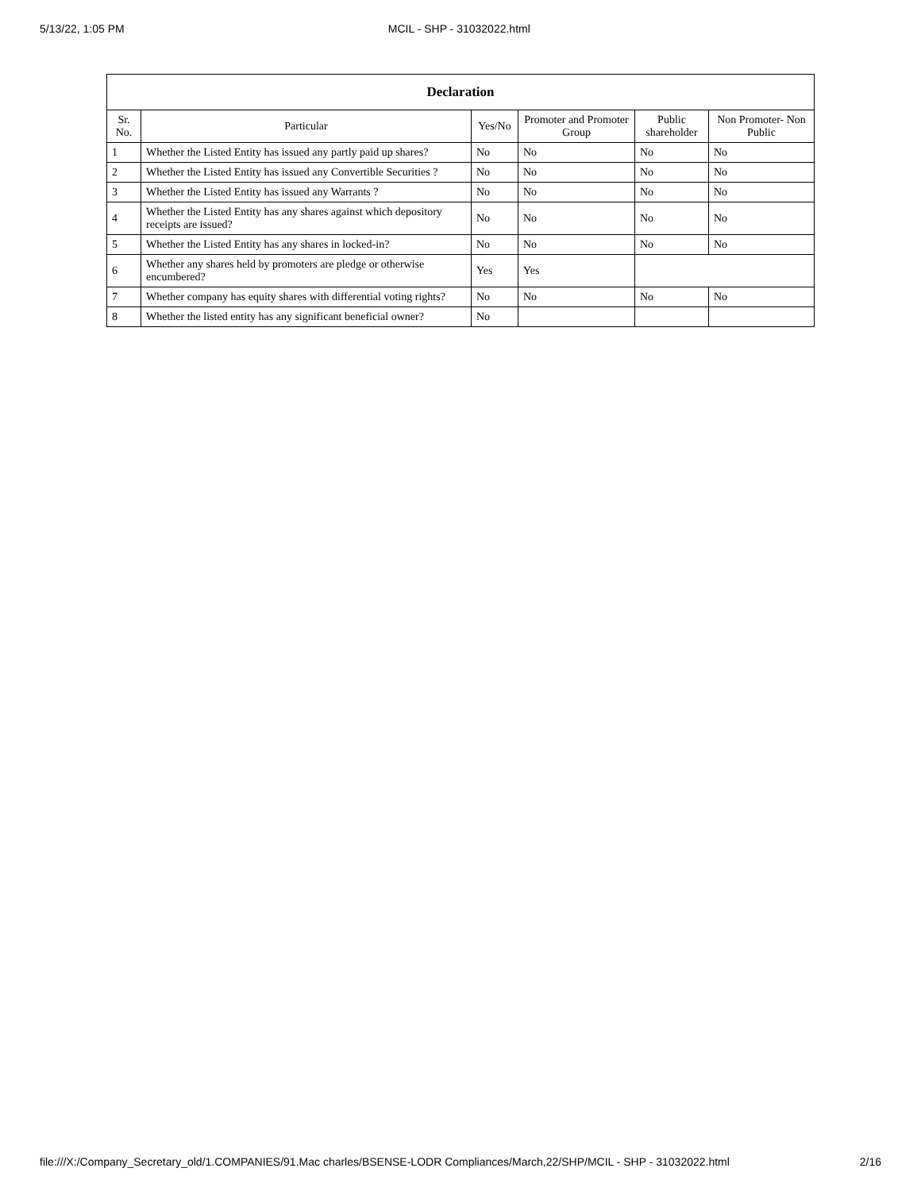5/13/22, 1:05 PM MCIL - SHP - 31032022.html
| Declaration | | | | | |
| --- | --- | --- | --- | --- | --- |
| Sr. No. | Particular | Yes/No | Promoter and Promoter Group | Public shareholder | Non Promoter- Non Public |
| 1 | Whether the Listed Entity has issued any partly paid up shares? | No | No | No | No |
| 2 | Whether the Listed Entity has issued any Convertible Securities ? | No | No | No | No |
| 3 | Whether the Listed Entity has issued any Warrants ? | No | No | No | No |
| 4 | Whether the Listed Entity has any shares against which depository receipts are issued? | No | No | No | No |
| 5 | Whether the Listed Entity has any shares in locked-in? | No | No | No | No |
| 6 | Whether any shares held by promoters are pledge or otherwise encumbered? | Yes | Yes | | |
| 7 | Whether company has equity shares with differential voting rights? | No | No | No | No |
| 8 | Whether the listed entity has any significant beneficial owner? | No | | | |
file:///X:/Company_Secretary_old/1.COMPANIES/91.Mac charles/BSENSE-LODR Compliances/March,22/SHP/MCIL - SHP - 31032022.html 2/16